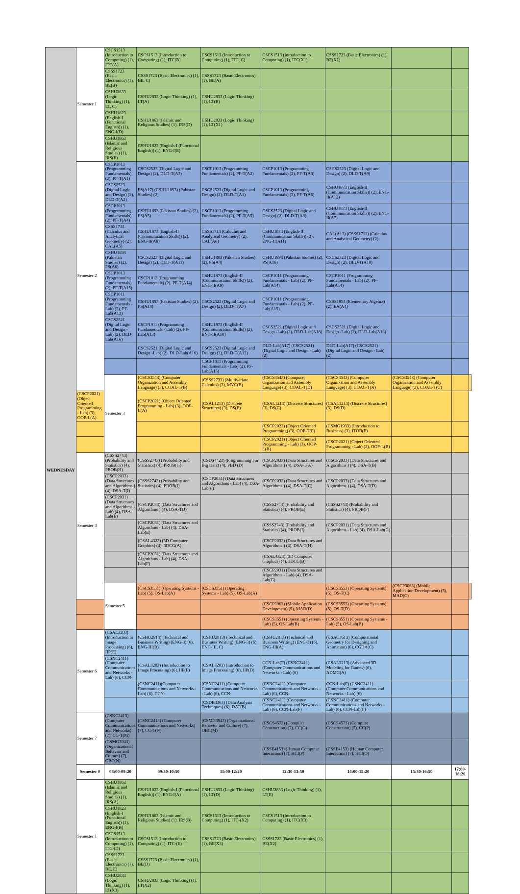| WEDNESDAY | Semester 1 | CSCS1513 (Introduction to Computing) (1), ITC(A) | CSCS1513 (Introduction to Computing) (1), ITC(B) | CSCS1513 (Introduction to Computing) (1), ITC, C) | CSCS1513 (Introduction to Computing) (1), ITC(X1) | CSSS1723 (Basic Electronics) (1), BE(X1) | | | |
| | | CSSS1723 (Basic Electronics) (1), BE(B) | CSSS1723 (Basic Electronics) (1), BE, C) | CSSS1723 (Basic Electronics) (1), BE(A) | | | | | |
| | | CSHU2833 (Logic Thinking) (1), LT, C) | CSHU2833 (Logic Thinking) (1), LT(A) | CSHU2833 (Logic Thinking) (1), LT(B) | | | | | |
| | | CSHU1823 (English-I (Functional English)) (1), ENG-I(D) | CSHU1863 (Islamic and Religious Studies) (1), IRS(D) | CSHU2833 (Logic Thinking) (1), LT(X1) | | | | | |
| | | CSHU1863 (Islamic and Religious Studies) (1), IRS(E) | CSHU1823 (English-I (Functional English)) (1), ENG-I(E) | | | | | | |
| | Semester 2 | CSCP1013 (Programming Fundamentals) (2), PF-T(A1) | CSCS2523 (Digital Logic and Design) (2), DLD-T(A3) | CSCP1013 (Programming Fundamentals) (2), PF-T(A2) | CSCP1013 (Programming Fundamentals) (2), PF-T(A3) | CSCS2523 (Digital Logic and Design) (2), DLD-T(A9) | | | |
| | | CSCS2523 (Digital Logic and Design) (2), DLD-T(A2) | PS(A17) (CSHU1893) (Pakistan Studies) (2) | CSCS2523 (Digital Logic and Design) (2), DLD-T(A1) | CSCP1013 (Programming Fundamentals) (2), PF-T(A6) | CSHU1873 (English-II (Communication Skills)) (2), ENG-II(A12) | | | |
| | | CSCP1013 (Programming Fundamentals) (2), PF-T(A4) | CSHU1893 (Pakistan Studies) (2), PS(A5) | CSCP1013 (Programming Fundamentals) (2), PF-T(A5) | CSCS2523 (Digital Logic and Design) (2), DLD-T(A8) | CSHU1873 (English-II (Communication Skills)) (2), ENG-II(A7) | | | |
| | | CSSS1713 (Calculus and Analytical Geometry) (2), CAL(A5) | CSHU1873 (English-II (Communication Skills)) (2), ENG-II(A8) | CSSS1713 (Calculus and Analytical Geometry) (2), CAL(A6) | CSHU1873 (English-II (Communication Skills)) (2), ENG-II(A11) | CAL(A13) (CSSS1713) (Calculus and Analytical Geometry) (2) | | | |
| | | CSHU1893 (Pakistan Studies) (2), PS(A6) | CSCS2523 (Digital Logic and Design) (2), DLD-T(A11) | CSHU1893 (Pakistan Studies) (2), PS(A4) | CSHU1893 (Pakistan Studies) (2), PS(A16) | CSCS2523 (Digital Logic and Design) (2), DLD-T(A10) | | | |
| | | CSCP1013 (Programming Fundamentals) (2), PF-T(A15) | CSCP1013 (Programming Fundamentals) (2), PF-T(A14) | CSHU1873 (English-II (Communication Skills)) (2), ENG-II(A9) | CSCP1011 (Programming Fundamentals - Lab) (2), PF-Lab(A14) | CSCP1011 (Programming Fundamentals - Lab) (2), PF-Lab(A14) | | | |
| | | CSCP1011 (Programming Fundamentals - Lab) (2), PF-Lab(A13) | CSHU1893 (Pakistan Studies) (2), PS(A18) | CSCS2523 (Digital Logic and Design) (2), DLD-T(A7) | CSCP1011 (Programming Fundamentals - Lab) (2), PF-Lab(A15) | CSSS1853 (Elementary Algebra) (2), EA(A4) | | | |
| | | CSCS2521 (Digital Logic and Design -Lab) (2), DLD-Lab(A16) | CSCP1011 (Programming Fundamentals - Lab) (2), PF-Lab(A13) | CSHU1873 (English-II (Communication Skills)) (2), ENG-II(A10) | CSCS2521 (Digital Logic and Design -Lab) (2), DLD-Lab(A18) | CSCS2521 (Digital Logic and Design -Lab) (2), DLD-Lab(A18) | | | |
| | | | CSCS2521 (Digital Logic and Design -Lab) (2), DLD-Lab(A16) | CSCS2523 (Digital Logic and Design) (2), DLD-T(A12) | DLD-Lab(A17) (CSCS2521) (Digital Logic and Design - Lab) (2) | DLD-Lab(A17) (CSCS2521) (Digital Logic and Design - Lab) (2) | | | |
| | | | | CSCP1011 (Programming Fundamentals - Lab) (2), PF-Lab(A15) | | | | | |
| | | Semester 3 | (CSCS3543) (Computer Organization and Assembly Language) (3), COAL-T(B) | (CSSS2733) (Multivariate Calculus) (3), MVC(B) | (CSCS3543) (Computer Organization and Assembly Language) (3), COAL-T(D) | (CSCS3543) (Computer Organization and Assembly Language) (3), COAL-T(A) | (CSCS3543) (Computer Organization and Assembly Language) (3), COAL-T(C) | | |
| | (CSCP2021) (Object Oriented Programming - Lab) (3), OOP-L(A) | | (CSCP2021) (Object Oriented Programming - Lab) (3), OOP-L(A) | (CSAL1213) (Discrete Structures) (3), DS(E) | (CSAL1213) (Discrete Structures) (3), DS(C) | (CSAL1213) (Discrete Structures) (3), DS(D) | | | |
| | | | | | (CSCP2023) (Object Oriented Programming) (3), OOP-T(E) | (CSMG1933) (Introduction to Business) (3), ITOB(E) | | | |
| | | | | | (CSCP2021) (Object Oriented Programming - Lab) (3), OOP-L(B) | (CSCP2021) (Object Oriented Programming - Lab) (3), OOP-L(B) | | | |
| | Semester 4 | (CSSS2743) (Probability and Statistics) (4), PROB(H) | (CSSS2743) (Probability and Statistics) (4), PROB(G) | (CSDS4423) (Programming For Big Data) (4), PBD (D) | (CSCP2033) (Data Structures and Algorithms ) (4), DSA-T(A) | (CSCP2033) (Data Structures and Algorithms ) (4), DSA-T(B) | | | |
| | | (CSCP2033) (Data Structures and Algorithms ) (4), DSA-T(I) | (CSSS2743) (Probability and Statistics) (4), PROB(I) | (CSCP2031) (Data Structures and Algorithms - Lab) (4), DSA-Lab(F) | (CSCP2033) (Data Structures and Algorithms ) (4), DSA-T(C) | (CSCP2033) (Data Structures and Algorithms ) (4), DSA-T(D) | | | |
| | | (CSCP2031) (Data Structures and Algorithms - Lab) (4), DSA-Lab(E) | (CSCP2033) (Data Structures and Algorithms ) (4), DSA-T(J) | | (CSSS2743) (Probability and Statistics) (4), PROB(E) | (CSSS2743) (Probability and Statistics) (4), PROB(F) | | | |
| | | | (CSCP2031) (Data Structures and Algorithms - Lab) (4), DSA-Lab(E) | | (CSSS2743) (Probability and Statistics) (4), PROB(J) | (CSCP2031) (Data Structures and Algorithms - Lab) (4), DSA-Lab(G) | | | |
| | | | (CSAL4323) (3D Computer Graphics) (4), 3DCG(A) | | (CSCP2033) (Data Structures and Algorithms ) (4), DSA-T(H) | | | | |
| | | | (CSCP2031) (Data Structures and Algorithms - Lab) (4), DSA-Lab(F) | | (CSAL4323) (3D Computer Graphics) (4), 3DCG(B) | | | | |
| | | | | | (CSCP2031) (Data Structures and Algorithms - Lab) (4), DSA-Lab(G) | | | | |
| | | Semester 5 | (CSCS3551) (Operating Systems - Lab) (5), OS-Lab(A) | (CSCS3551) (Operating Systems - Lab) (5), OS-Lab(A) | | (CSCS3553) (Operating Systems) (5), OS-T(C) | (CSCP3063) (Mobile Application Development) (5), MAD(C) | | |
| | | | | | (CSCP3063) (Mobile Application Development) (5), MAD(D) | (CSCS3553) (Operating Systems) (5), OS-T(D) | | | |
| | | | | | (CSCS3551) (Operating Systems - Lab) (5), OS-Lab(B) | (CSCS3551) (Operating Systems - Lab) (5), OS-Lab(B) | | | |
| | Semester 6 | (CSAL3203) (Introduction to Image Processing) (6), IIP(E) | (CSHU2813) (Technical and Business Writing) (ENG-3) (6), ENG-III(B) | (CSHU2813) (Technical and Business Writing) (ENG-3) (6), ENG-III, C) | (CSHU2813) (Technical and Business Writing) (ENG-3) (6), ENG-III(A) | (CSAC3613) (Computational Geometry for Designing and Animation) (6), CGDA(C) | | | |
| | | (CSNC2411) (Computer Communications and Networks - Lab) (6), CCN- | (CSAL3203) (Introduction to Image Processing) (6), IIP(F) | (CSAL3203) (Introduction to Image Processing) (6), IIP(D) | CCN-Lab(F) (CSNC2411) (Computer Communications and Networks - Lab) (6) | (CSAL3213) (Advanced 3D Modeling for Games) (6), ADMG(A) | | | |
| | | | (CSNC2411)(Computer Communications and Networks - Lab) (6), CCN- | (CSNC2411) (Computer Communications and Networks - Lab) (6), CCN- | (CSNC2411) (Computer Communications and Networks - Lab) (6), CCN- | CCN-Lab(F) (CSNC2411) (Computer Communications and Networks - Lab) (6) | | | |
| | | | | (CSDB3363) (Data Analysis Techniques) (6), DAT(B) | (CSNC2411) (Computer Communications and Networks - Lab) (6), CCN-Lab(F) | (CSNC2411) (Computer Communications and Networks - Lab) (6), CCN-Lab(F) | | | |
| | Semester 7 | (CSNC2413) (Computer Communications and Networks) (7), CC-T(M) | (CSNC2413) (Computer Communications and Networks) (7), CC-T(N) | (CSMG3943) (Organizational Behavior and Culture) (7), OBC(M) | (CSCS4573) (Compiler Construction) (7), CC(O) | (CSCS4573) (Compiler Construction) (7), CC(P) | | | |
| | | (CSMG3943) (Organizational Behavior and Culture) (7), OBC(N) | | | (CSSE4153) (Human Computer Interaction) (7), HCI(P) | (CSSE4153) (Human Computer Interaction) (7), HCI(O) | | | |
| | Semester # | 08:00-09:20 | 09:30-10:50 | 11:00-12:20 | 12:30-13:50 | 14:00-15:20 | 15:30-16:50 | 17:00-18:20 | |
| | Semester 1 | CSHU1863 (Islamic and Religious Studies) (1), IRS(A) | CSHU1823 (English-I (Functional English)) (1), ENG-I(A) | CSHU2833 (Logic Thinking) (1), LT(D) | CSHU2833 (Logic Thinking) (1), LT(E) | | | | |
| | | CSHU1823 (English-I (Functional English)) (1), ENG-I(B) | CSHU1863 (Islamic and Religious Studies) (1), IRS(B) | CSCS1513 (Introduction to Computing) (1), ITC-(X2) | CSCS1513 (Introduction to Computing) (1), ITC(X3) | | | | |
| | | CSCS1513 (Introduction to Computing) (1), ITC-(D) | CSCS1513 (Introduction to Computing) (1), ITC-(E) | CSSS1723 (Basic Electronics) (1), BE(X3) | CSSS1723 (Basic Electronics) (1), BE(X2) | | | | |
| | | CSSS1723 (Basic Electronics) (1), BE, E) | CSSS1723 (Basic Electronics) (1), BE(D) | | | | | | |
| | | CSHU2833 (Logic Thinking) (1), LT(X3) | CSHU2833 (Logic Thinking) (1), LT(X2) | | | | | | |